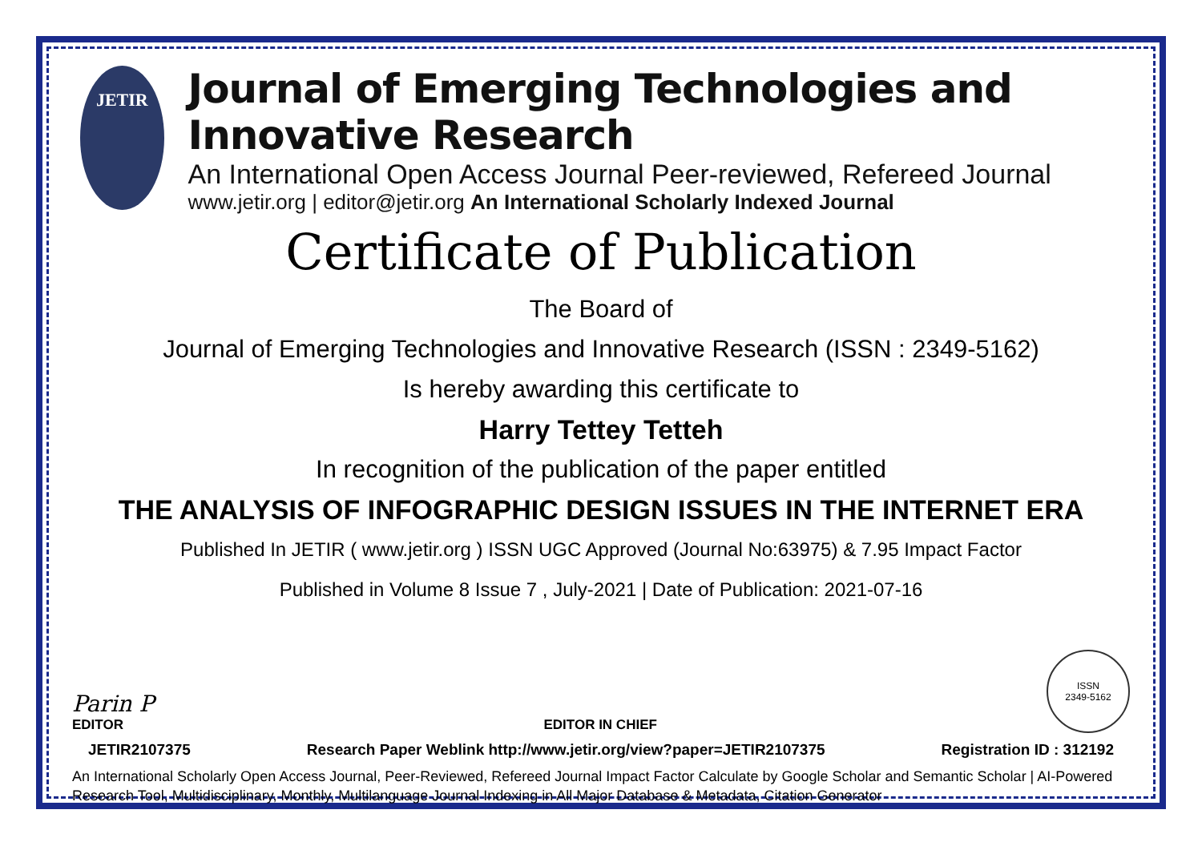JETIR
Journal of Emerging Technologies and Innovative Research
An International Open Access Journal Peer-reviewed, Refereed Journal
www.jetir.org | editor@jetir.org An International Scholarly Indexed Journal
Certificate of Publication
The Board of
Journal of Emerging Technologies and Innovative Research (ISSN : 2349-5162)
Is hereby awarding this certificate to
Harry Tettey Tetteh
In recognition of the publication of the paper entitled
THE ANALYSIS OF INFOGRAPHIC DESIGN ISSUES IN THE INTERNET ERA
Published In JETIR ( www.jetir.org ) ISSN UGC Approved (Journal No:63975) & 7.95 Impact Factor
Published in Volume 8 Issue 7 , July-2021 | Date of Publication: 2021-07-16
Parin P
EDITOR
EDITOR IN CHIEF
ISSN
2349-5162
JETIR2107375 Research Paper Weblink http://www.jetir.org/view?paper=JETIR2107375 Registration ID : 312192
An International Scholarly Open Access Journal, Peer-Reviewed, Refereed Journal Impact Factor Calculate by Google Scholar and Semantic Scholar | AI-Powered Research Tool, Multidisciplinary, Monthly, Multilanguage Journal Indexing in All Major Database & Metadata, Citation Generator